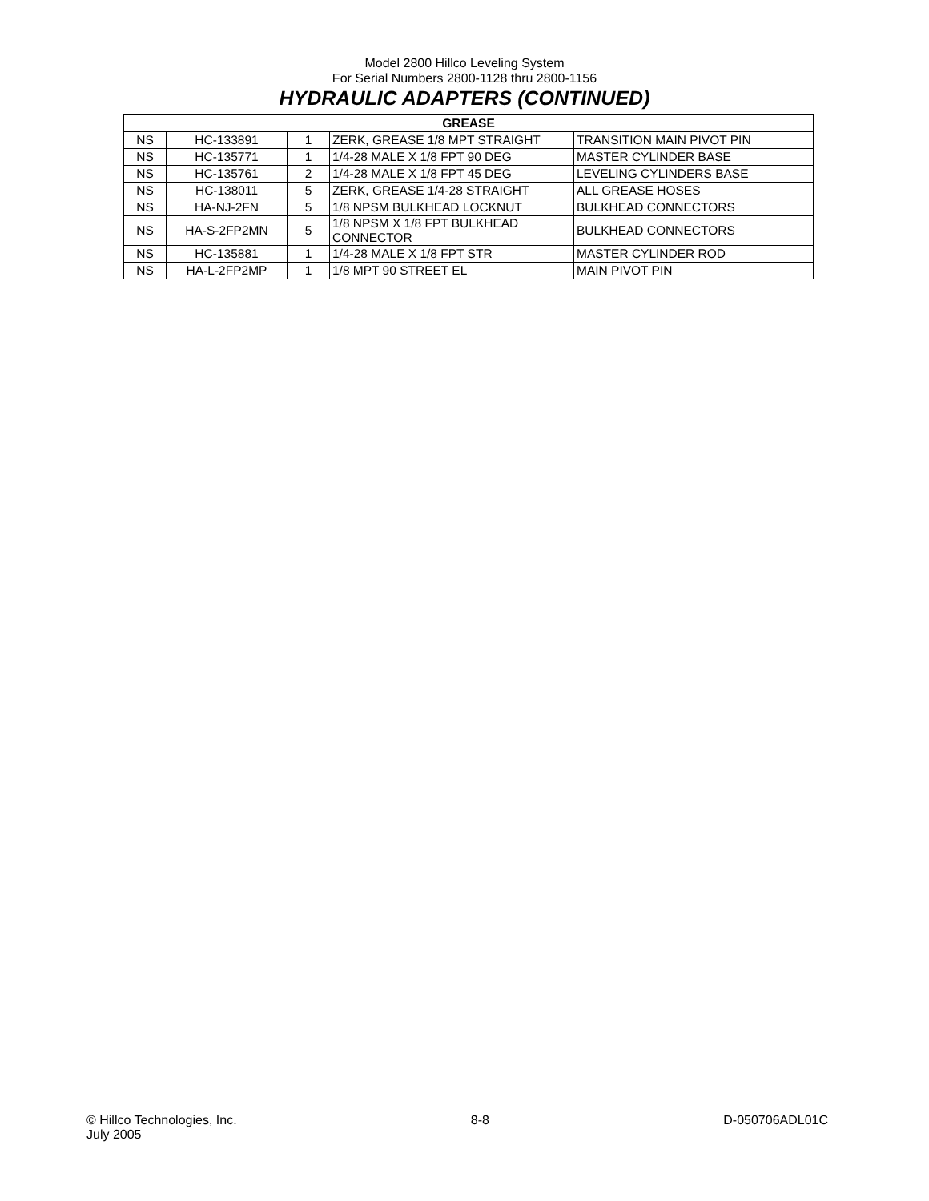Model 2800 Hillco Leveling System
For Serial Numbers 2800-1128 thru 2800-1156
HYDRAULIC ADAPTERS (CONTINUED)
| GREASE | | | | |
| --- | --- | --- | --- | --- |
| NS | HC-133891 | 1 | ZERK, GREASE 1/8 MPT STRAIGHT | TRANSITION MAIN PIVOT PIN |
| NS | HC-135771 | 1 | 1/4-28 MALE X 1/8 FPT 90 DEG | MASTER CYLINDER BASE |
| NS | HC-135761 | 2 | 1/4-28 MALE X 1/8 FPT 45 DEG | LEVELING CYLINDERS BASE |
| NS | HC-138011 | 5 | ZERK, GREASE 1/4-28 STRAIGHT | ALL GREASE HOSES |
| NS | HA-NJ-2FN | 5 | 1/8 NPSM BULKHEAD LOCKNUT | BULKHEAD CONNECTORS |
| NS | HA-S-2FP2MN | 5 | 1/8 NPSM X 1/8 FPT BULKHEAD CONNECTOR | BULKHEAD CONNECTORS |
| NS | HC-135881 | 1 | 1/4-28 MALE X 1/8 FPT STR | MASTER CYLINDER ROD |
| NS | HA-L-2FP2MP | 1 | 1/8 MPT 90 STREET EL | MAIN PIVOT PIN |
© Hillco Technologies, Inc.
July 2005
8-8 D-050706ADL01C